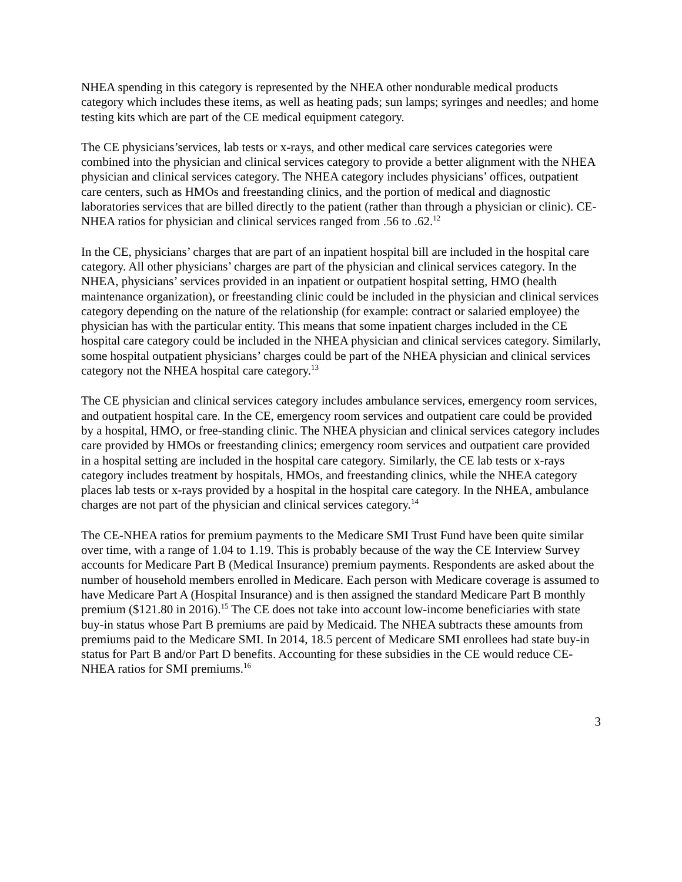NHEA spending in this category is represented by the NHEA other nondurable medical products category which includes these items, as well as heating pads; sun lamps; syringes and needles; and home testing kits which are part of the CE medical equipment category.
The CE physicians’services, lab tests or x-rays, and other medical care services categories were combined into the physician and clinical services category to provide a better alignment with the NHEA physician and clinical services category. The NHEA category includes physicians’ offices, outpatient care centers, such as HMOs and freestanding clinics, and the portion of medical and diagnostic laboratories services that are billed directly to the patient (rather than through a physician or clinic). CE-NHEA ratios for physician and clinical services ranged from .56 to .62.<sup>12</sup>
In the CE, physicians’ charges that are part of an inpatient hospital bill are included in the hospital care category. All other physicians’ charges are part of the physician and clinical services category. In the NHEA, physicians’ services provided in an inpatient or outpatient hospital setting, HMO (health maintenance organization), or freestanding clinic could be included in the physician and clinical services category depending on the nature of the relationship (for example: contract or salaried employee) the physician has with the particular entity. This means that some inpatient charges included in the CE hospital care category could be included in the NHEA physician and clinical services category. Similarly, some hospital outpatient physicians’ charges could be part of the NHEA physician and clinical services category not the NHEA hospital care category.<sup>13</sup>
The CE physician and clinical services category includes ambulance services, emergency room services, and outpatient hospital care. In the CE, emergency room services and outpatient care could be provided by a hospital, HMO, or free-standing clinic. The NHEA physician and clinical services category includes care provided by HMOs or freestanding clinics; emergency room services and outpatient care provided in a hospital setting are included in the hospital care category. Similarly, the CE lab tests or x-rays category includes treatment by hospitals, HMOs, and freestanding clinics, while the NHEA category places lab tests or x-rays provided by a hospital in the hospital care category. In the NHEA, ambulance charges are not part of the physician and clinical services category.<sup>14</sup>
The CE-NHEA ratios for premium payments to the Medicare SMI Trust Fund have been quite similar over time, with a range of 1.04 to 1.19. This is probably because of the way the CE Interview Survey accounts for Medicare Part B (Medical Insurance) premium payments. Respondents are asked about the number of household members enrolled in Medicare. Each person with Medicare coverage is assumed to have Medicare Part A (Hospital Insurance) and is then assigned the standard Medicare Part B monthly premium ($121.80 in 2016).<sup>15</sup> The CE does not take into account low-income beneficiaries with state buy-in status whose Part B premiums are paid by Medicaid. The NHEA subtracts these amounts from premiums paid to the Medicare SMI. In 2014, 18.5 percent of Medicare SMI enrollees had state buy-in status for Part B and/or Part D benefits. Accounting for these subsidies in the CE would reduce CE-NHEA ratios for SMI premiums.<sup>16</sup>
3